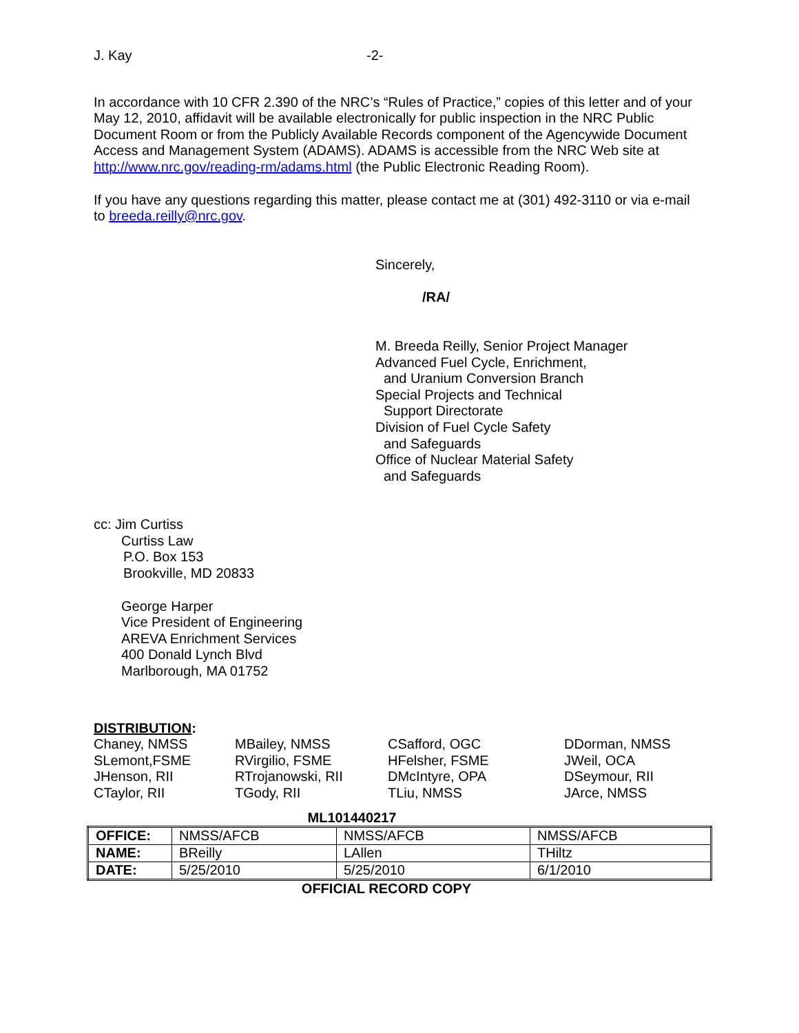J. Kay -2-
In accordance with 10 CFR 2.390 of the NRC’s “Rules of Practice,” copies of this letter and of your May 12, 2010, affidavit will be available electronically for public inspection in the NRC Public Document Room or from the Publicly Available Records component of the Agencywide Document Access and Management System (ADAMS). ADAMS is accessible from the NRC Web site at http://www.nrc.gov/reading-rm/adams.html (the Public Electronic Reading Room).
If you have any questions regarding this matter, please contact me at (301) 492-3110 or via e-mail to breeda.reilly@nrc.gov.
Sincerely,
/RA/
M. Breeda Reilly, Senior Project Manager
Advanced Fuel Cycle, Enrichment,
and Uranium Conversion Branch
Special Projects and Technical
Support Directorate
Division of Fuel Cycle Safety
and Safeguards
Office of Nuclear Material Safety
and Safeguards
cc: Jim Curtiss
Curtiss Law
P.O. Box 153
Brookville, MD 20833
George Harper
Vice President of Engineering
AREVA Enrichment Services
400 Donald Lynch Blvd
Marlborough, MA 01752
DISTRIBUTION:
Chaney, NMSS MBailey, NMSS CSafford, OGC DDorman, NMSS SLemont,FSME RVirgilio, FSME HFelsher, FSME JWeil, OCA JHenson, RII RTrojanowski, RII DMcIntyre, OPA DSeymour, RII CTaylor, RII TGody, RII TLiu, NMSS JArce, NMSS
ML101440217
| OFFICE: | NMSS/AFCB | NMSS/AFCB | NMSS/AFCB |
| NAME: | BReilly | LAllen | THiltz |
| DATE: | 5/25/2010 | 5/25/2010 | 6/1/2010 |
OFFICIAL RECORD COPY